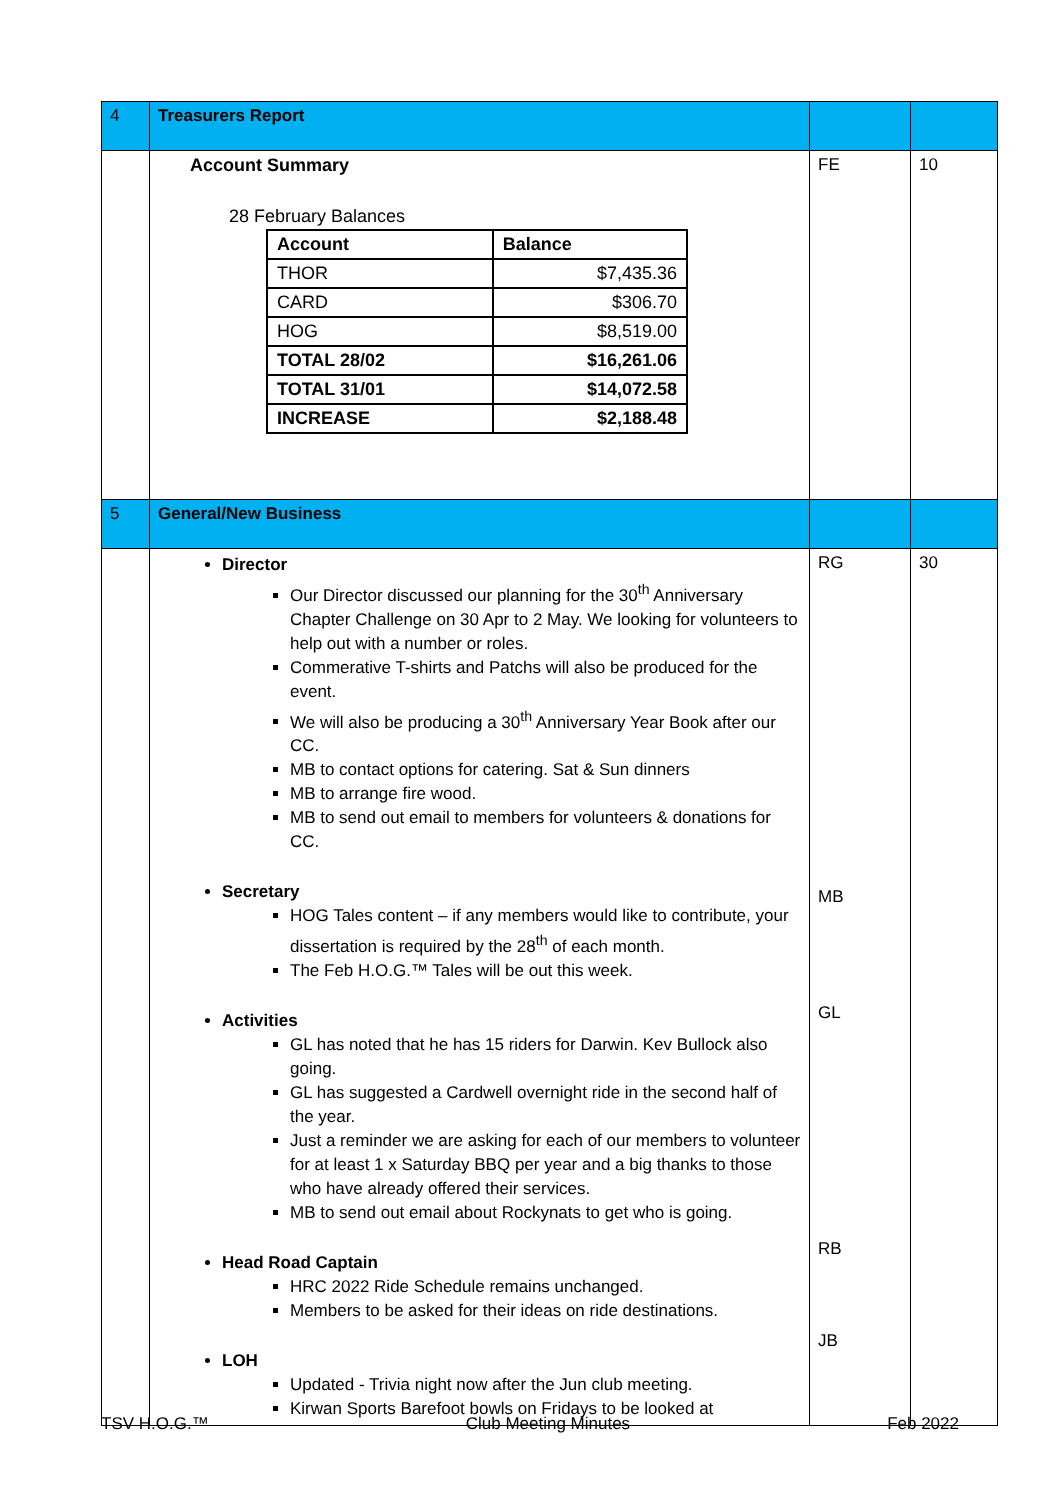| 4 | Treasurers Report | | |
| | Account Summary 28 February Balances / Account / Balance / / --- / --- / / THOR / $7,435.36 / / CARD / $306.70 / / HOG / $8,519.00 / / TOTAL 28/02 / $16,261.06 / / TOTAL 31/01 / $14,072.58 / / INCREASE / $2,188.48 / | FE | 10 |
| 5 | General/New Business | | |
| | Director Our Director discussed our planning for the 30<sup>th</sup> Anniversary Chapter Challenge on 30 Apr to 2 May. We looking for volunteers to help out with a number or roles. Commerative T-shirts and Patchs will also be produced for the event. We will also be producing a 30<sup>th</sup> Anniversary Year Book after our CC. MB to contact options for catering. Sat & Sun dinners MB to arrange fire wood. MB to send out email to members for volunteers & donations for CC. Secretary HOG Tales content – if any members would like to contribute, your dissertation is required by the 28<sup>th</sup> of each month. The Feb H.O.G.™ Tales will be out this week. Activities GL has noted that he has 15 riders for Darwin. Kev Bullock also going. GL has suggested a Cardwell overnight ride in the second half of the year. Just a reminder we are asking for each of our members to volunteer for at least 1 x Saturday BBQ per year and a big thanks to those who have already offered their services. MB to send out email about Rockynats to get who is going. Head Road Captain HRC 2022 Ride Schedule remains unchanged. Members to be asked for their ideas on ride destinations. LOH Updated - Trivia night now after the Jun club meeting. Kirwan Sports Barefoot bowls on Fridays to be looked at | RG MB GL RB JB | 30 |
TSV H.O.G.™ Club Meeting Minutes Feb 2022